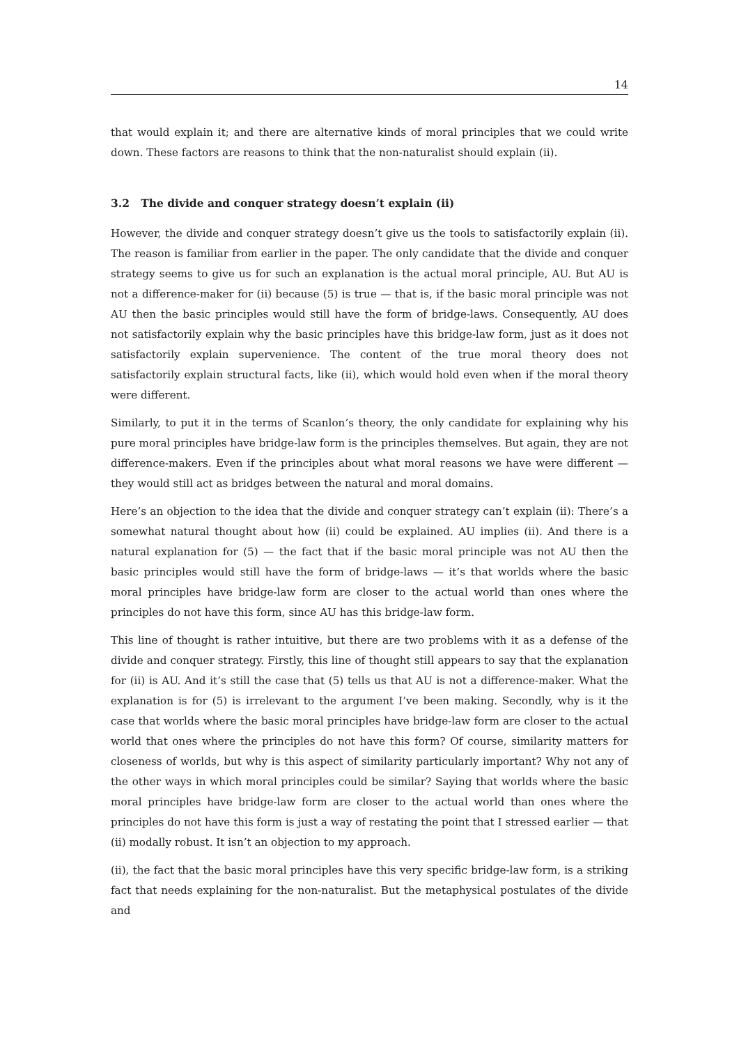14
that would explain it; and there are alternative kinds of moral principles that we could write down. These factors are reasons to think that the non-naturalist should explain (ii).
3.2 The divide and conquer strategy doesn’t explain (ii)
However, the divide and conquer strategy doesn’t give us the tools to satisfactorily explain (ii). The reason is familiar from earlier in the paper. The only candidate that the divide and conquer strategy seems to give us for such an explanation is the actual moral principle, AU. But AU is not a difference-maker for (ii) because (5) is true — that is, if the basic moral principle was not AU then the basic principles would still have the form of bridge-laws. Consequently, AU does not satisfactorily explain why the basic principles have this bridge-law form, just as it does not satisfactorily explain supervenience. The content of the true moral theory does not satisfactorily explain structural facts, like (ii), which would hold even when if the moral theory were different.
Similarly, to put it in the terms of Scanlon’s theory, the only candidate for explaining why his pure moral principles have bridge-law form is the principles themselves. But again, they are not difference-makers. Even if the principles about what moral reasons we have were different — they would still act as bridges between the natural and moral domains.
Here’s an objection to the idea that the divide and conquer strategy can’t explain (ii): There’s a somewhat natural thought about how (ii) could be explained. AU implies (ii). And there is a natural explanation for (5) — the fact that if the basic moral principle was not AU then the basic principles would still have the form of bridge-laws — it’s that worlds where the basic moral principles have bridge-law form are closer to the actual world than ones where the principles do not have this form, since AU has this bridge-law form.
This line of thought is rather intuitive, but there are two problems with it as a defense of the divide and conquer strategy. Firstly, this line of thought still appears to say that the explanation for (ii) is AU. And it’s still the case that (5) tells us that AU is not a difference-maker. What the explanation is for (5) is irrelevant to the argument I’ve been making. Secondly, why is it the case that worlds where the basic moral principles have bridge-law form are closer to the actual world that ones where the principles do not have this form? Of course, similarity matters for closeness of worlds, but why is this aspect of similarity particularly important? Why not any of the other ways in which moral principles could be similar? Saying that worlds where the basic moral principles have bridge-law form are closer to the actual world than ones where the principles do not have this form is just a way of restating the point that I stressed earlier — that (ii) modally robust. It isn’t an objection to my approach.
(ii), the fact that the basic moral principles have this very specific bridge-law form, is a striking fact that needs explaining for the non-naturalist. But the metaphysical postulates of the divide and